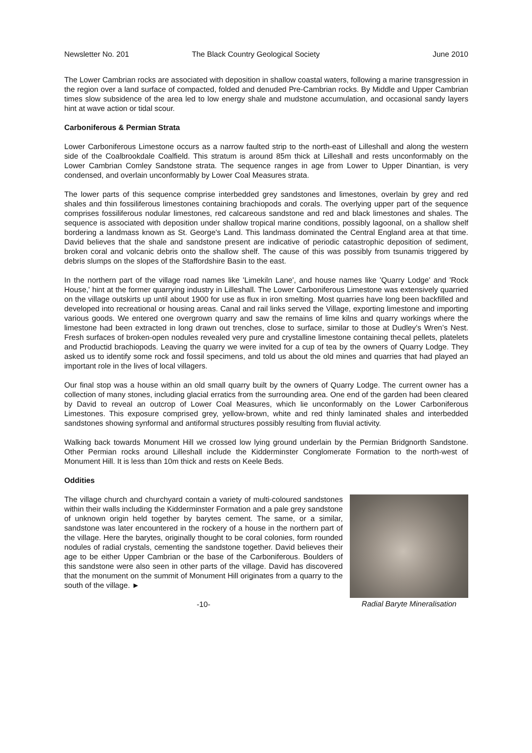Newsletter No. 201 The Black Country Geological Society June 2010
The Lower Cambrian rocks are associated with deposition in shallow coastal waters, following a marine transgression in the region over a land surface of compacted, folded and denuded Pre-Cambrian rocks. By Middle and Upper Cambrian times slow subsidence of the area led to low energy shale and mudstone accumulation, and occasional sandy layers hint at wave action or tidal scour.
Carboniferous & Permian Strata
Lower Carboniferous Limestone occurs as a narrow faulted strip to the north-east of Lilleshall and along the western side of the Coalbrookdale Coalfield. This stratum is around 85m thick at Lilleshall and rests unconformably on the Lower Cambrian Comley Sandstone strata. The sequence ranges in age from Lower to Upper Dinantian, is very condensed, and overlain unconformably by Lower Coal Measures strata.
The lower parts of this sequence comprise interbedded grey sandstones and limestones, overlain by grey and red shales and thin fossiliferous limestones containing brachiopods and corals. The overlying upper part of the sequence comprises fossiliferous nodular limestones, red calcareous sandstone and red and black limestones and shales. The sequence is associated with deposition under shallow tropical marine conditions, possibly lagoonal, on a shallow shelf bordering a landmass known as St. George's Land. This landmass dominated the Central England area at that time. David believes that the shale and sandstone present are indicative of periodic catastrophic deposition of sediment, broken coral and volcanic debris onto the shallow shelf. The cause of this was possibly from tsunamis triggered by debris slumps on the slopes of the Staffordshire Basin to the east.
In the northern part of the village road names like 'Limekiln Lane', and house names like 'Quarry Lodge' and 'Rock House,' hint at the former quarrying industry in Lilleshall. The Lower Carboniferous Limestone was extensively quarried on the village outskirts up until about 1900 for use as flux in iron smelting. Most quarries have long been backfilled and developed into recreational or housing areas. Canal and rail links served the Village, exporting limestone and importing various goods. We entered one overgrown quarry and saw the remains of lime kilns and quarry workings where the limestone had been extracted in long drawn out trenches, close to surface, similar to those at Dudley’s Wren’s Nest. Fresh surfaces of broken-open nodules revealed very pure and crystalline limestone containing thecal pellets, platelets and Productid brachiopods. Leaving the quarry we were invited for a cup of tea by the owners of Quarry Lodge. They asked us to identify some rock and fossil specimens, and told us about the old mines and quarries that had played an important role in the lives of local villagers.
Our final stop was a house within an old small quarry built by the owners of Quarry Lodge. The current owner has a collection of many stones, including glacial erratics from the surrounding area. One end of the garden had been cleared by David to reveal an outcrop of Lower Coal Measures, which lie unconformably on the Lower Carboniferous Limestones. This exposure comprised grey, yellow-brown, white and red thinly laminated shales and interbedded sandstones showing synformal and antiformal structures possibly resulting from fluvial activity.
Walking back towards Monument Hill we crossed low lying ground underlain by the Permian Bridgnorth Sandstone. Other Permian rocks around Lilleshall include the Kidderminster Conglomerate Formation to the north-west of Monument Hill. It is less than 10m thick and rests on Keele Beds.
Oddities
Radial Baryte Mineralisation
The village church and churchyard contain a variety of multi-coloured sandstones within their walls including the Kidderminster Formation and a pale grey sandstone of unknown origin held together by barytes cement. The same, or a similar, sandstone was later encountered in the rockery of a house in the northern part of the village. Here the barytes, originally thought to be coral colonies, form rounded nodules of radial crystals, cementing the sandstone together. David believes their age to be either Upper Cambrian or the base of the Carboniferous. Boulders of this sandstone were also seen in other parts of the village. David has discovered that the monument on the summit of Monument Hill originates from a quarry to the south of the village. ►
-10-